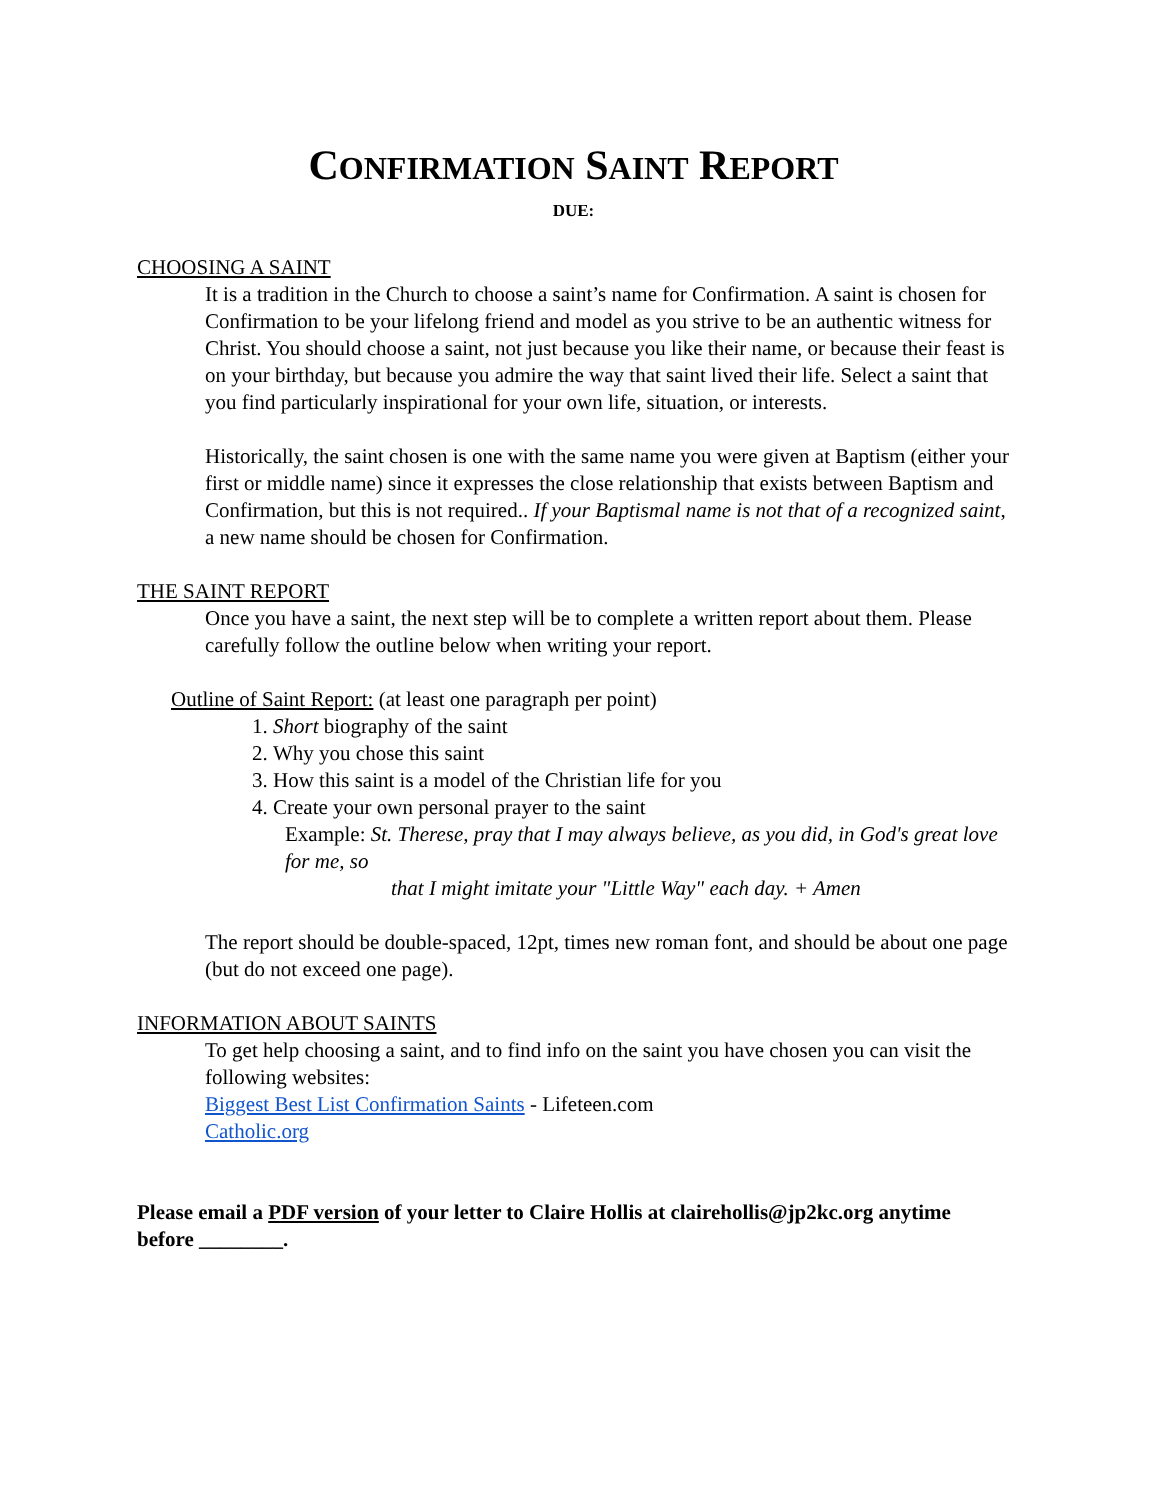CONFIRMATION SAINT REPORT
DUE:
CHOOSING A SAINT
It is a tradition in the Church to choose a saint’s name for Confirmation. A saint is chosen for Confirmation to be your lifelong friend and model as you strive to be an authentic witness for Christ. You should choose a saint, not just because you like their name, or because their feast is on your birthday, but because you admire the way that saint lived their life. Select a saint that you find particularly inspirational for your own life, situation, or interests.
Historically, the saint chosen is one with the same name you were given at Baptism (either your first or middle name) since it expresses the close relationship that exists between Baptism and Confirmation, but this is not required.. If your Baptismal name is not that of a recognized saint, a new name should be chosen for Confirmation.
THE SAINT REPORT
Once you have a saint, the next step will be to complete a written report about them. Please carefully follow the outline below when writing your report.
Outline of Saint Report: (at least one paragraph per point)
1. Short biography of the saint
2. Why you chose this saint
3. How this saint is a model of the Christian life for you
4. Create your own personal prayer to the saint
Example: St. Therese, pray that I may always believe, as you did, in God's great love for me, so
that I might imitate your "Little Way" each day. + Amen
The report should be double-spaced, 12pt, times new roman font, and should be about one page (but do not exceed one page).
INFORMATION ABOUT SAINTS
To get help choosing a saint, and to find info on the saint you have chosen you can visit the following websites:
Biggest Best List Confirmation Saints - Lifeteen.com
Catholic.org
Please email a PDF version of your letter to Claire Hollis at clairehollis@jp2kc.org anytime before ________.